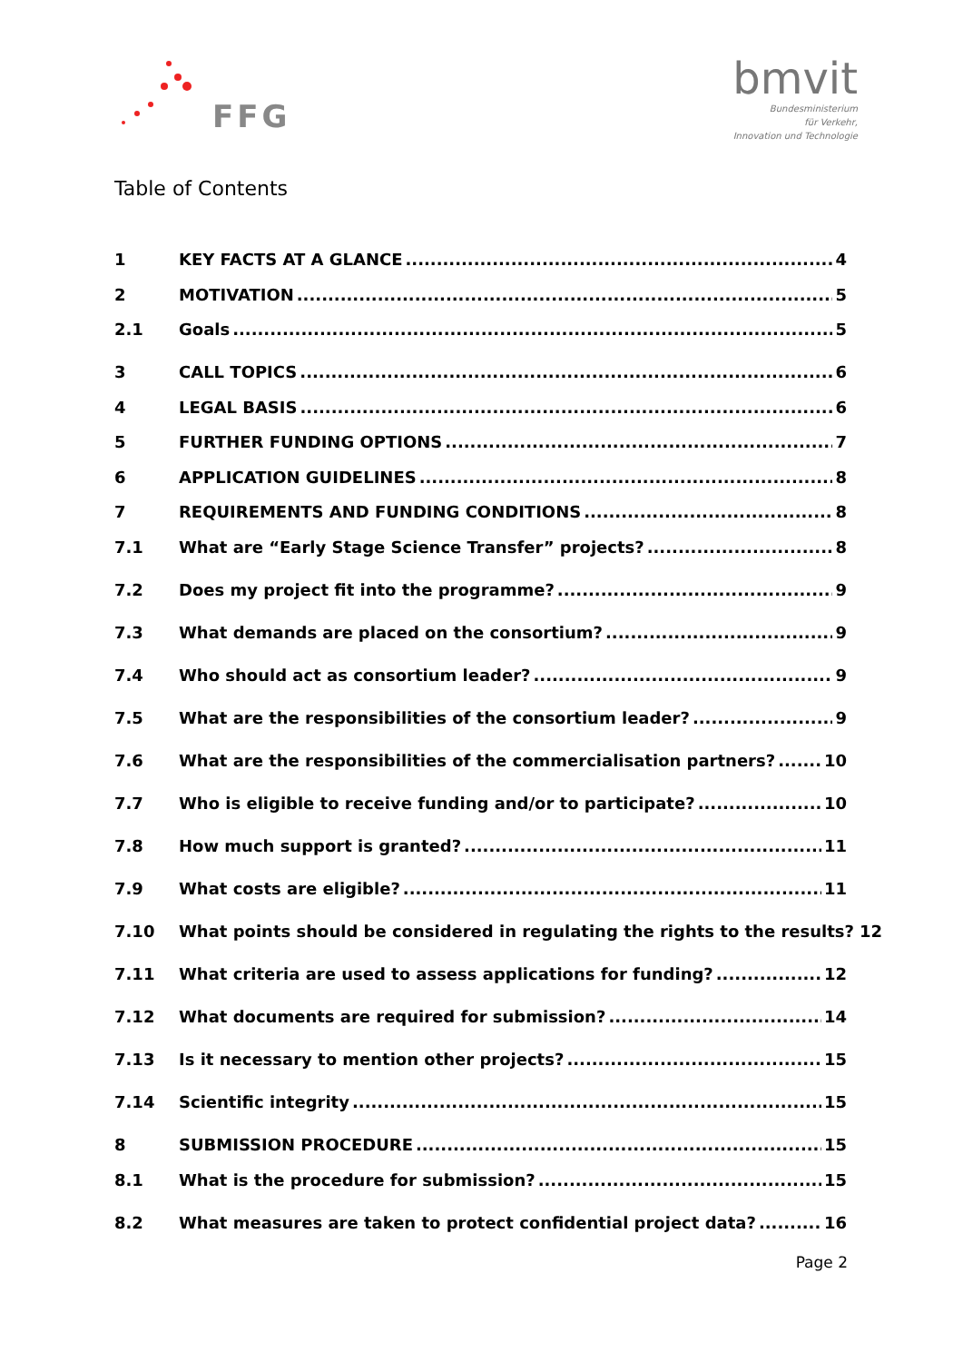FFG
bmvit
Bundesministerium
für Verkehr,
Innovation und Technologie
Table of Contents
1 KEY FACTS AT A GLANCE 4
2 MOTIVATION 5
2.1 Goals 5
3 CALL TOPICS 6
4 LEGAL BASIS 6
5 FURTHER FUNDING OPTIONS 7
6 APPLICATION GUIDELINES 8
7 REQUIREMENTS AND FUNDING CONDITIONS 8
7.1 What are “Early Stage Science Transfer” projects? 8
7.2 Does my project fit into the programme? 9
7.3 What demands are placed on the consortium? 9
7.4 Who should act as consortium leader? 9
7.5 What are the responsibilities of the consortium leader? 9
7.6 What are the responsibilities of the commercialisation partners? 10
7.7 Who is eligible to receive funding and/or to participate? 10
7.8 How much support is granted? 11
7.9 What costs are eligible? 11
7.10 What points should be considered in regulating the rights to the results? 12
7.11 What criteria are used to assess applications for funding? 12
7.12 What documents are required for submission? 14
7.13 Is it necessary to mention other projects? 15
7.14 Scientific integrity 15
8 SUBMISSION PROCEDURE 15
8.1 What is the procedure for submission? 15
8.2 What measures are taken to protect confidential project data? 16
Page 2